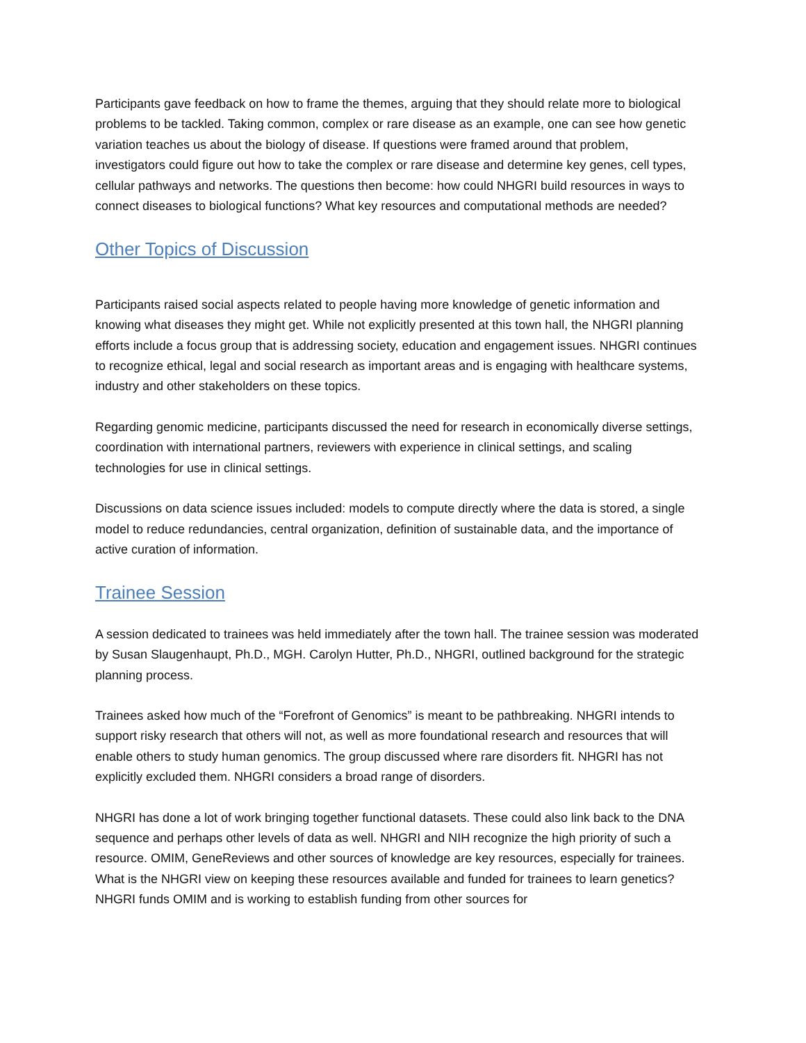Participants gave feedback on how to frame the themes, arguing that they should relate more to biological problems to be tackled. Taking common, complex or rare disease as an example, one can see how genetic variation teaches us about the biology of disease. If questions were framed around that problem, investigators could figure out how to take the complex or rare disease and determine key genes, cell types, cellular pathways and networks. The questions then become: how could NHGRI build resources in ways to connect diseases to biological functions? What key resources and computational methods are needed?
Other Topics of Discussion
Participants raised social aspects related to people having more knowledge of genetic information and knowing what diseases they might get. While not explicitly presented at this town hall, the NHGRI planning efforts include a focus group that is addressing society, education and engagement issues. NHGRI continues to recognize ethical, legal and social research as important areas and is engaging with healthcare systems, industry and other stakeholders on these topics.
Regarding genomic medicine, participants discussed the need for research in economically diverse settings, coordination with international partners, reviewers with experience in clinical settings, and scaling technologies for use in clinical settings.
Discussions on data science issues included: models to compute directly where the data is stored, a single model to reduce redundancies, central organization, definition of sustainable data, and the importance of active curation of information.
Trainee Session
A session dedicated to trainees was held immediately after the town hall. The trainee session was moderated by Susan Slaugenhaupt, Ph.D., MGH. Carolyn Hutter, Ph.D., NHGRI, outlined background for the strategic planning process.
Trainees asked how much of the “Forefront of Genomics” is meant to be pathbreaking. NHGRI intends to support risky research that others will not, as well as more foundational research and resources that will enable others to study human genomics. The group discussed where rare disorders fit. NHGRI has not explicitly excluded them. NHGRI considers a broad range of disorders.
NHGRI has done a lot of work bringing together functional datasets. These could also link back to the DNA sequence and perhaps other levels of data as well. NHGRI and NIH recognize the high priority of such a resource. OMIM, GeneReviews and other sources of knowledge are key resources, especially for trainees. What is the NHGRI view on keeping these resources available and funded for trainees to learn genetics? NHGRI funds OMIM and is working to establish funding from other sources for